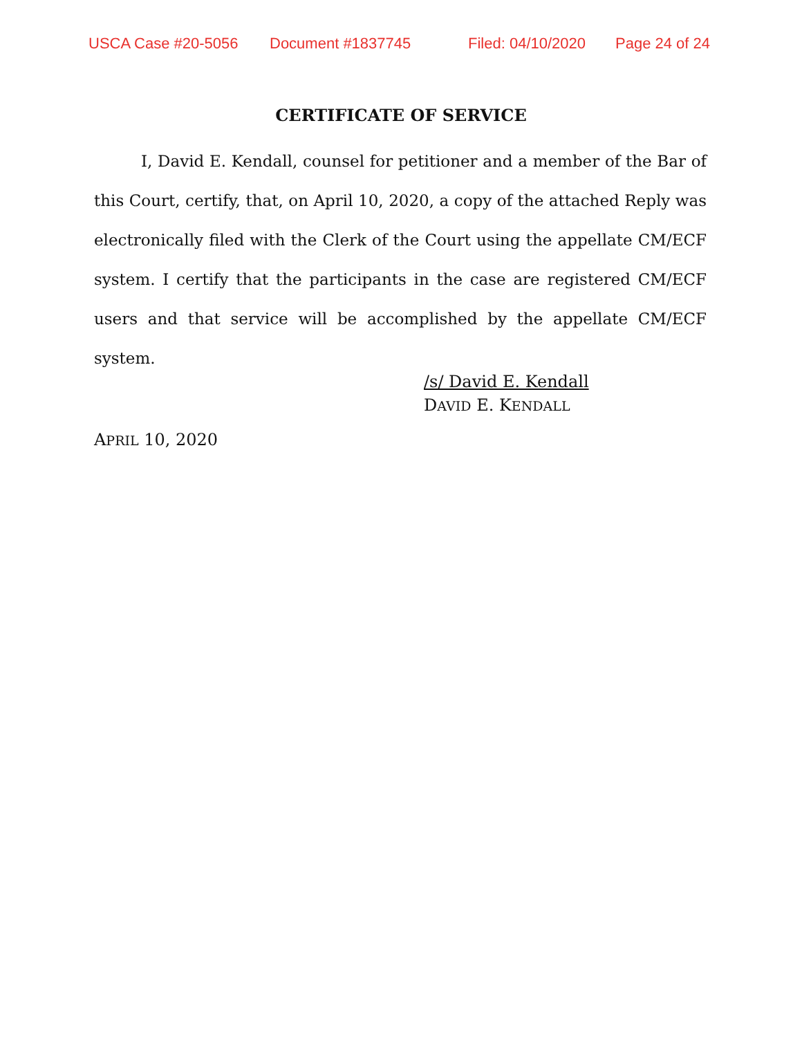USCA Case #20-5056 Document #1837745 Filed: 04/10/2020 Page 24 of 24
CERTIFICATE OF SERVICE
I, David E. Kendall, counsel for petitioner and a member of the Bar of this Court, certify, that, on April 10, 2020, a copy of the attached Reply was electronically filed with the Clerk of the Court using the appellate CM/ECF system. I certify that the participants in the case are registered CM/ECF users and that service will be accomplished by the appellate CM/ECF system.
/s/ David E. Kendall
DAVID E. KENDALL
APRIL 10, 2020